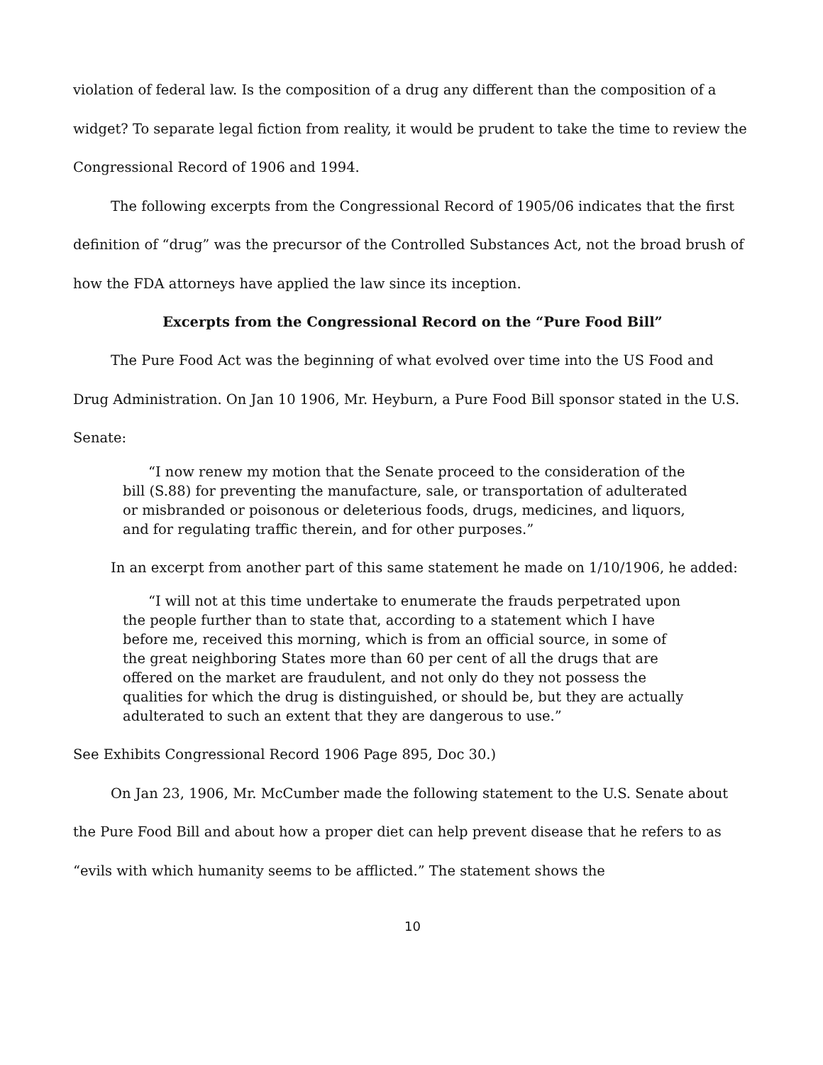violation of federal law. Is the composition of a drug any different than the composition of a widget? To separate legal fiction from reality, it would be prudent to take the time to review the Congressional Record of 1906 and 1994.
The following excerpts from the Congressional Record of 1905/06 indicates that the first definition of “drug” was the precursor of the Controlled Substances Act, not the broad brush of how the FDA attorneys have applied the law since its inception.
Excerpts from the Congressional Record on the “Pure Food Bill”
The Pure Food Act was the beginning of what evolved over time into the US Food and Drug Administration. On Jan 10 1906, Mr. Heyburn, a Pure Food Bill sponsor stated in the U.S. Senate:
“I now renew my motion that the Senate proceed to the consideration of the bill (S.88) for preventing the manufacture, sale, or transportation of adulterated or misbranded or poisonous or deleterious foods, drugs, medicines, and liquors, and for regulating traffic therein, and for other purposes.”
In an excerpt from another part of this same statement he made on 1/10/1906, he added:
“I will not at this time undertake to enumerate the frauds perpetrated upon the people further than to state that, according to a statement which I have before me, received this morning, which is from an official source, in some of the great neighboring States more than 60 per cent of all the drugs that are offered on the market are fraudulent, and not only do they not possess the qualities for which the drug is distinguished, or should be, but they are actually adulterated to such an extent that they are dangerous to use.”
See Exhibits Congressional Record 1906 Page 895, Doc 30.)
On Jan 23, 1906, Mr. McCumber made the following statement to the U.S. Senate about the Pure Food Bill and about how a proper diet can help prevent disease that he refers to as “evils with which humanity seems to be afflicted.” The statement shows the
10